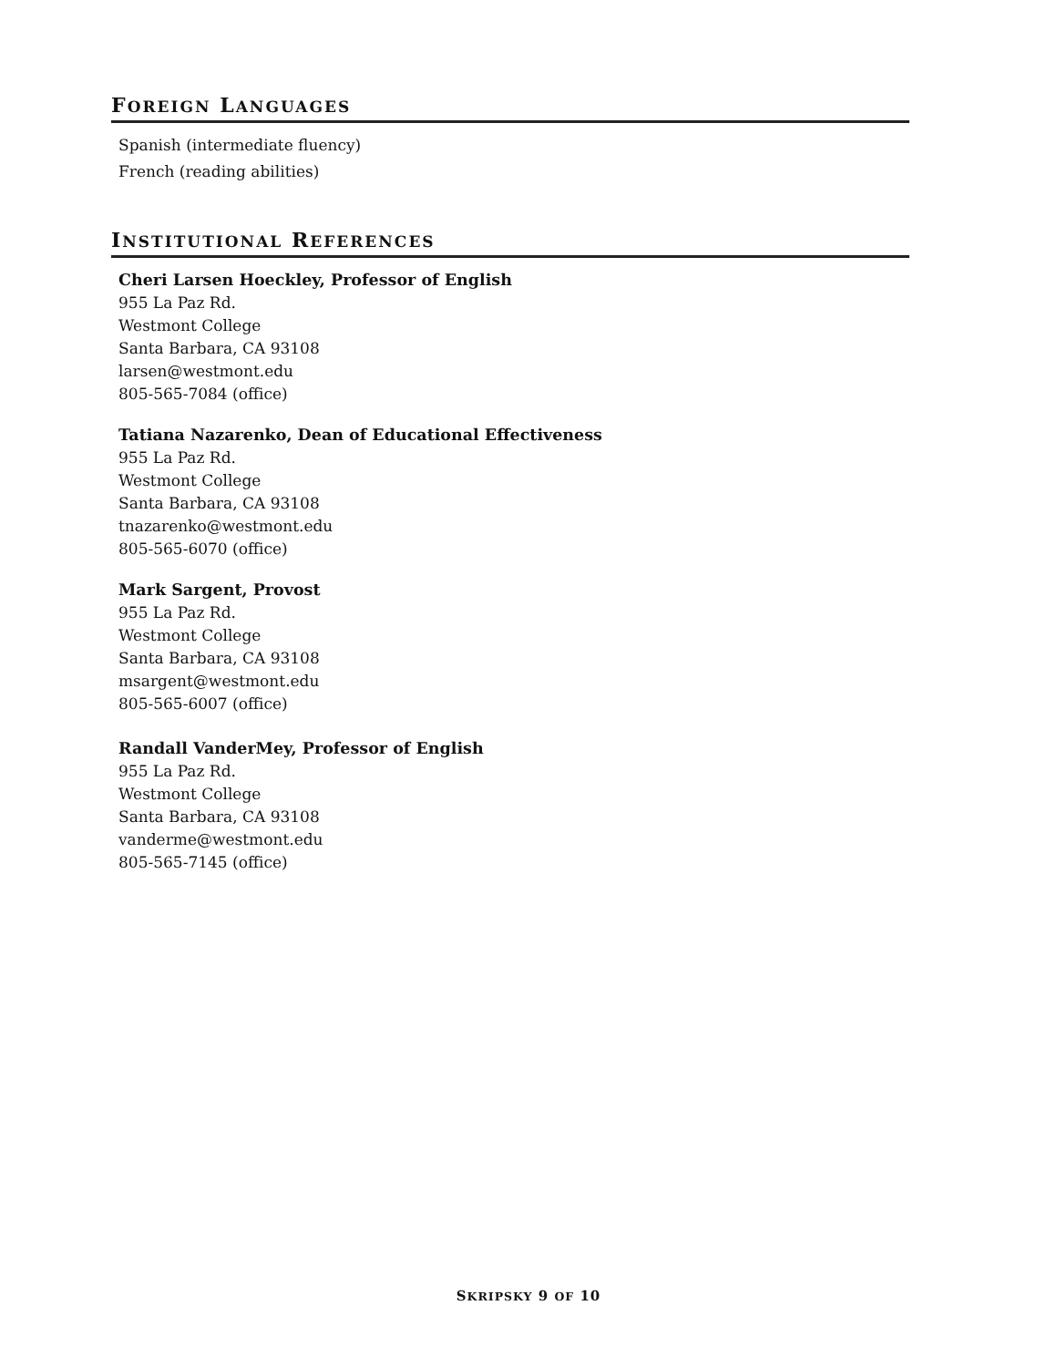FOREIGN LANGUAGES
Spanish (intermediate fluency)
French (reading abilities)
INSTITUTIONAL REFERENCES
Cheri Larsen Hoeckley, Professor of English
955 La Paz Rd.
Westmont College
Santa Barbara, CA 93108
larsen@westmont.edu
805-565-7084 (office)
Tatiana Nazarenko, Dean of Educational Effectiveness
955 La Paz Rd.
Westmont College
Santa Barbara, CA 93108
tnazarenko@westmont.edu
805-565-6070 (office)
Mark Sargent, Provost
955 La Paz Rd.
Westmont College
Santa Barbara, CA 93108
msargent@westmont.edu
805-565-6007 (office)
Randall VanderMey, Professor of English
955 La Paz Rd.
Westmont College
Santa Barbara, CA 93108
vanderme@westmont.edu
805-565-7145 (office)
SKRIPSKY 9 OF 10